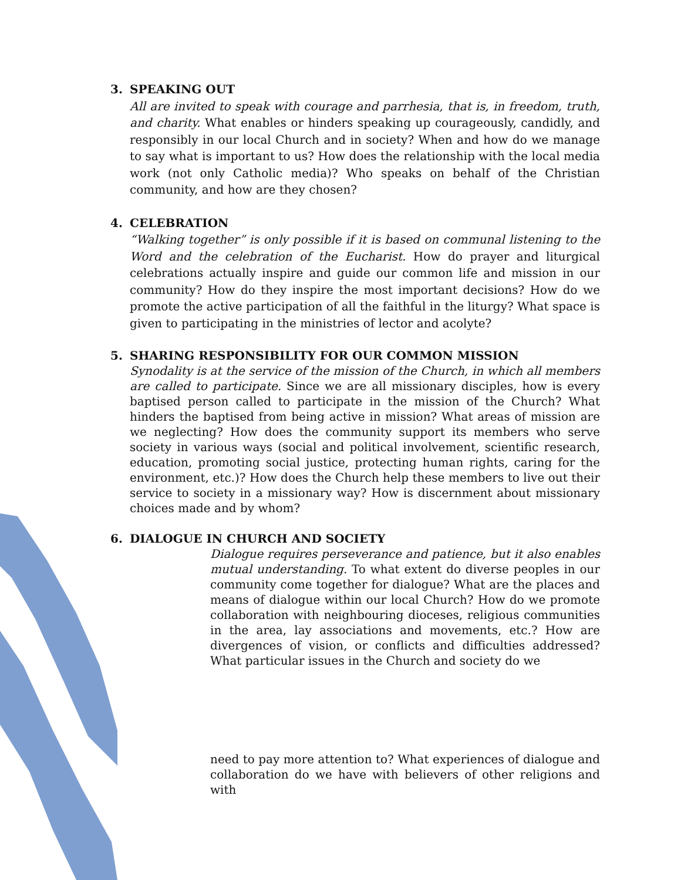3. SPEAKING OUT
All are invited to speak with courage and parrhesia, that is, in freedom, truth, and charity. What enables or hinders speaking up courageously, candidly, and responsibly in our local Church and in society? When and how do we manage to say what is important to us? How does the relationship with the local media work (not only Catholic media)? Who speaks on behalf of the Christian community, and how are they chosen?
4. CELEBRATION
“Walking together” is only possible if it is based on communal listening to the Word and the celebration of the Eucharist. How do prayer and liturgical celebrations actually inspire and guide our common life and mission in our community? How do they inspire the most important decisions? How do we promote the active participation of all the faithful in the liturgy? What space is given to participating in the ministries of lector and acolyte?
5. SHARING RESPONSIBILITY FOR OUR COMMON MISSION
Synodality is at the service of the mission of the Church, in which all members are called to participate. Since we are all missionary disciples, how is every baptised person called to participate in the mission of the Church? What hinders the baptised from being active in mission? What areas of mission are we neglecting? How does the community support its members who serve society in various ways (social and political involvement, scientific research, education, promoting social justice, protecting human rights, caring for the environment, etc.)? How does the Church help these members to live out their service to society in a missionary way? How is discernment about missionary choices made and by whom?
6. DIALOGUE IN CHURCH AND SOCIETY
Dialogue requires perseverance and patience, but it also enables mutual understanding. To what extent do diverse peoples in our community come together for dialogue? What are the places and means of dialogue within our local Church? How do we promote collaboration with neighbouring dioceses, religious communities in the area, lay associations and movements, etc.? How are divergences of vision, or conflicts and difficulties addressed? What particular issues in the Church and society do we
need to pay more attention to? What experiences of dialogue and collaboration do we have with believers of other religions and with